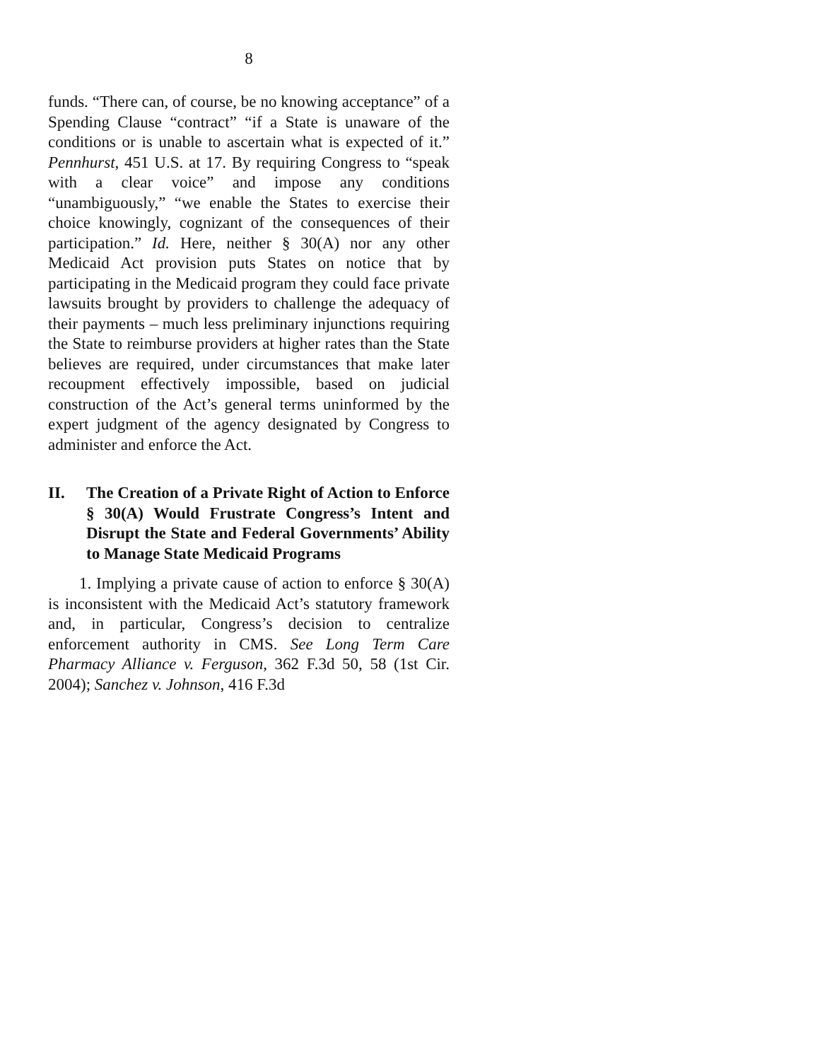8
funds. “There can, of course, be no knowing acceptance” of a Spending Clause “contract” “if a State is unaware of the conditions or is unable to ascertain what is expected of it.” Pennhurst, 451 U.S. at 17. By requiring Congress to “speak with a clear voice” and impose any conditions “unambiguously,” “we enable the States to exercise their choice knowingly, cognizant of the consequences of their participation.” Id. Here, neither § 30(A) nor any other Medicaid Act provision puts States on notice that by participating in the Medicaid program they could face private lawsuits brought by providers to challenge the adequacy of their payments – much less preliminary injunctions requiring the State to reimburse providers at higher rates than the State believes are required, under circumstances that make later recoupment effectively impossible, based on judicial construction of the Act’s general terms uninformed by the expert judgment of the agency designated by Congress to administer and enforce the Act.
II. The Creation of a Private Right of Action to Enforce § 30(A) Would Frustrate Congress’s Intent and Disrupt the State and Federal Governments’ Ability to Manage State Medicaid Programs
1. Implying a private cause of action to enforce § 30(A) is inconsistent with the Medicaid Act’s statutory framework and, in particular, Congress’s decision to centralize enforcement authority in CMS. See Long Term Care Pharmacy Alliance v. Ferguson, 362 F.3d 50, 58 (1st Cir. 2004); Sanchez v. Johnson, 416 F.3d